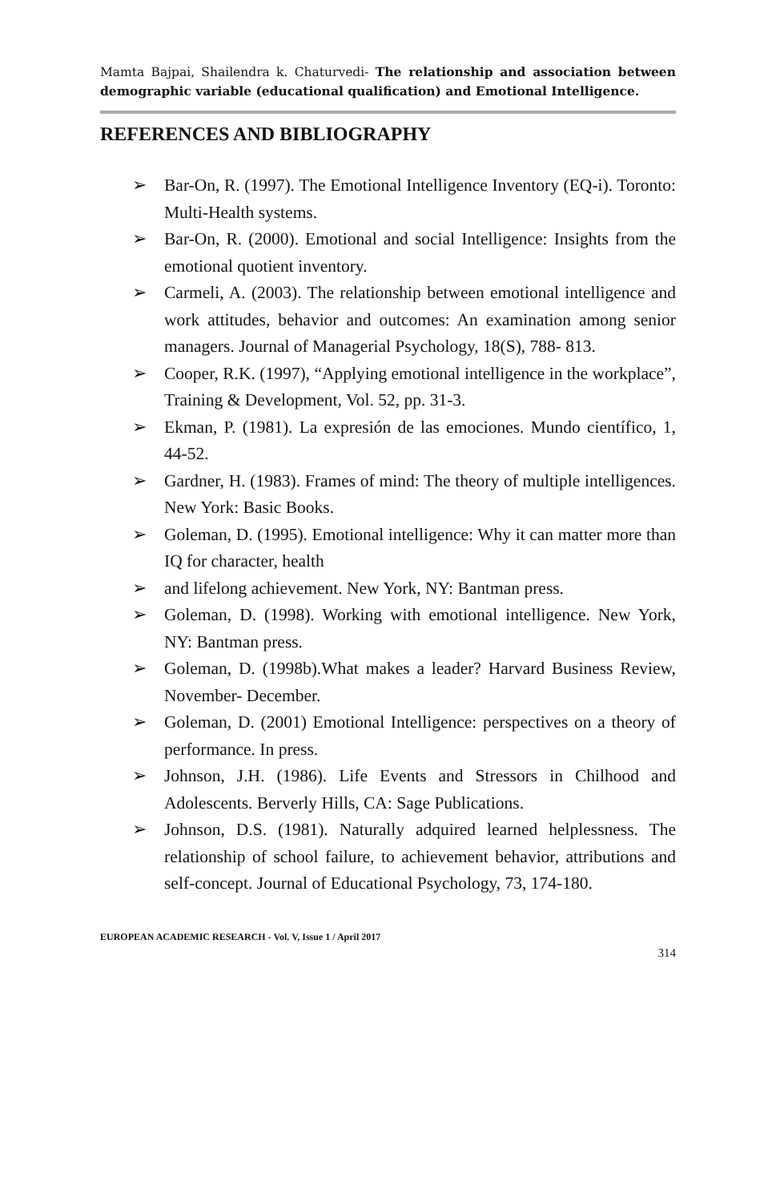Mamta Bajpai, Shailendra k. Chaturvedi- The relationship and association between demographic variable (educational qualification) and Emotional Intelligence.
REFERENCES AND BIBLIOGRAPHY
➢ Bar-On, R. (1997). The Emotional Intelligence Inventory (EQ-i). Toronto: Multi-Health systems.
➢ Bar-On, R. (2000). Emotional and social Intelligence: Insights from the emotional quotient inventory.
➢ Carmeli, A. (2003). The relationship between emotional intelligence and work attitudes, behavior and outcomes: An examination among senior managers. Journal of Managerial Psychology, 18(S), 788- 813.
➢ Cooper, R.K. (1997), “Applying emotional intelligence in the workplace”, Training & Development, Vol. 52, pp. 31-3.
➢ Ekman, P. (1981). La expresión de las emociones. Mundo científico, 1, 44-52.
➢ Gardner, H. (1983). Frames of mind: The theory of multiple intelligences. New York: Basic Books.
➢ Goleman, D. (1995). Emotional intelligence: Why it can matter more than IQ for character, health
➢ and lifelong achievement. New York, NY: Bantman press.
➢ Goleman, D. (1998). Working with emotional intelligence. New York, NY: Bantman press.
➢ Goleman, D. (1998b).What makes a leader? Harvard Business Review, November- December.
➢ Goleman, D. (2001) Emotional Intelligence: perspectives on a theory of performance. In press.
➢ Johnson, J.H. (1986). Life Events and Stressors in Chilhood and Adolescents. Berverly Hills, CA: Sage Publications.
➢ Johnson, D.S. (1981). Naturally adquired learned helplessness. The relationship of school failure, to achievement behavior, attributions and self-concept. Journal of Educational Psychology, 73, 174-180.
EUROPEAN ACADEMIC RESEARCH - Vol. V, Issue 1 / April 2017
314